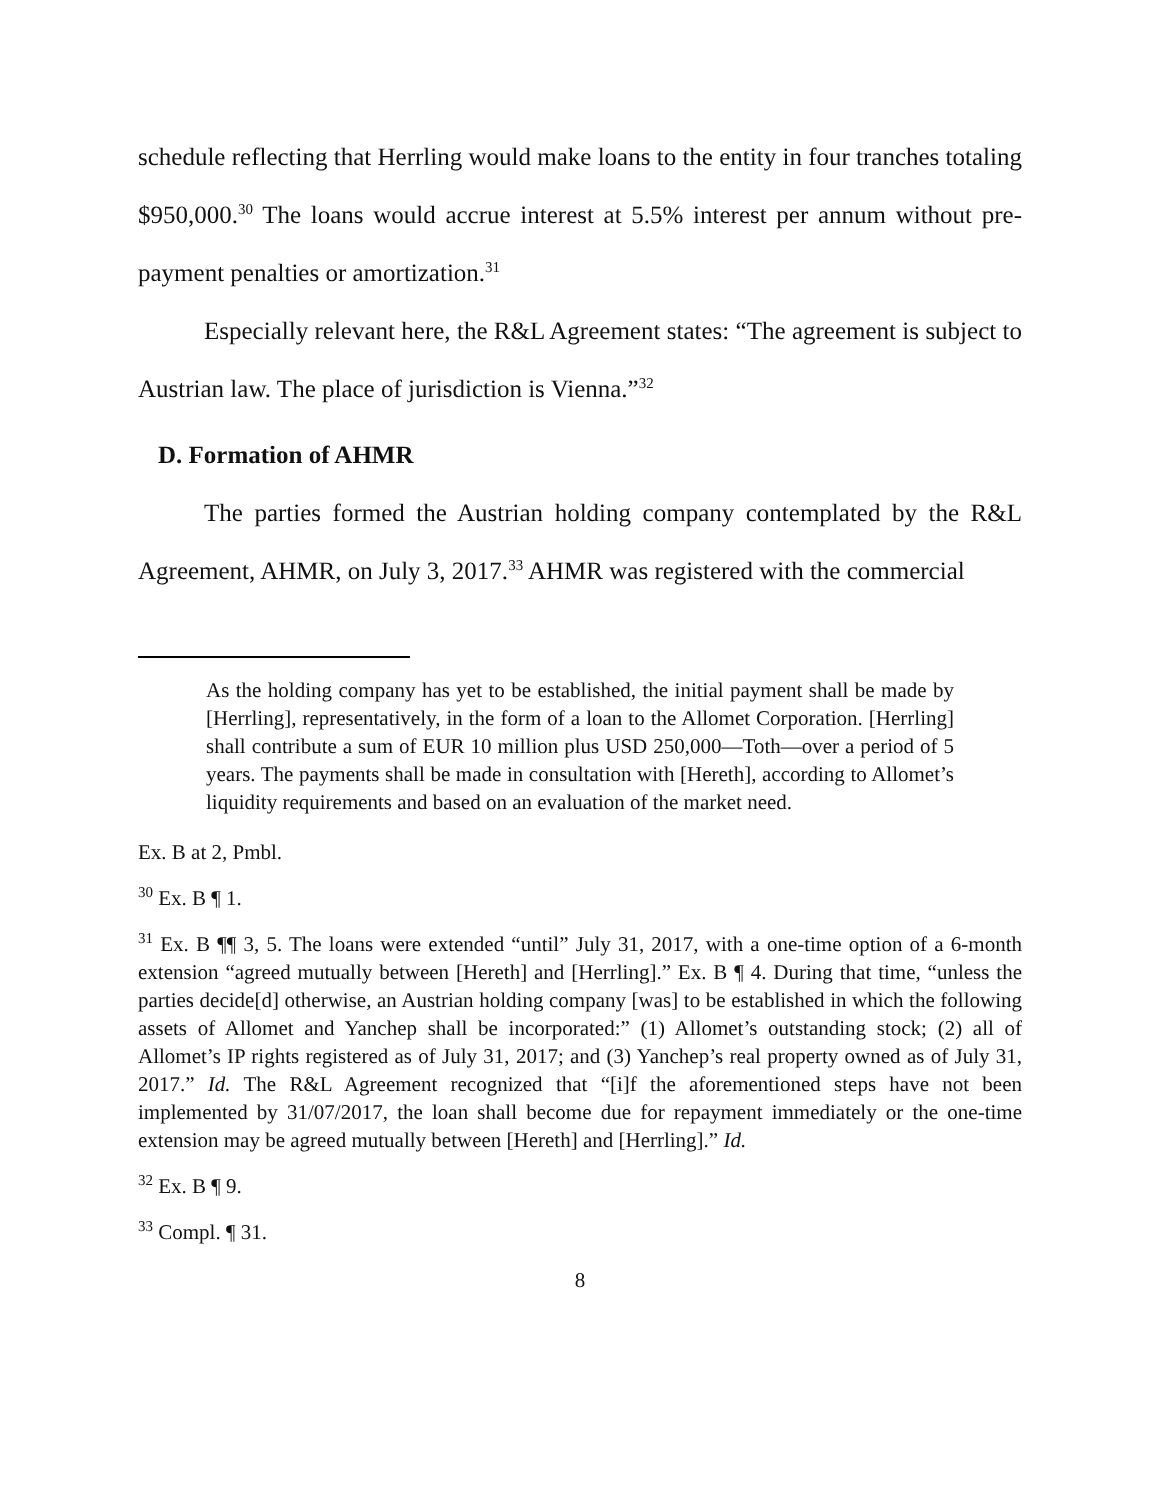schedule reflecting that Herrling would make loans to the entity in four tranches totaling $950,000.<sup>30</sup> The loans would accrue interest at 5.5% interest per annum without pre-payment penalties or amortization.<sup>31</sup>
Especially relevant here, the R&L Agreement states: “The agreement is subject to Austrian law. The place of jurisdiction is Vienna.”<sup>32</sup>
D. Formation of AHMR
The parties formed the Austrian holding company contemplated by the R&L Agreement, AHMR, on July 3, 2017.<sup>33</sup> AHMR was registered with the commercial
As the holding company has yet to be established, the initial payment shall be made by [Herrling], representatively, in the form of a loan to the Allomet Corporation. [Herrling] shall contribute a sum of EUR 10 million plus USD 250,000—Toth—over a period of 5 years. The payments shall be made in consultation with [Hereth], according to Allomet’s liquidity requirements and based on an evaluation of the market need.
Ex. B at 2, Pmbl.
<sup>30</sup> Ex. B ¶ 1.
<sup>31</sup> Ex. B ¶¶ 3, 5. The loans were extended “until” July 31, 2017, with a one-time option of a 6-month extension “agreed mutually between [Hereth] and [Herrling].” Ex. B ¶ 4. During that time, “unless the parties decide[d] otherwise, an Austrian holding company [was] to be established in which the following assets of Allomet and Yanchep shall be incorporated:” (1) Allomet’s outstanding stock; (2) all of Allomet’s IP rights registered as of July 31, 2017; and (3) Yanchep’s real property owned as of July 31, 2017.” Id. The R&L Agreement recognized that “[i]f the aforementioned steps have not been implemented by 31/07/2017, the loan shall become due for repayment immediately or the one-time extension may be agreed mutually between [Hereth] and [Herrling].” Id.
<sup>32</sup> Ex. B ¶ 9.
<sup>33</sup> Compl. ¶ 31.
8